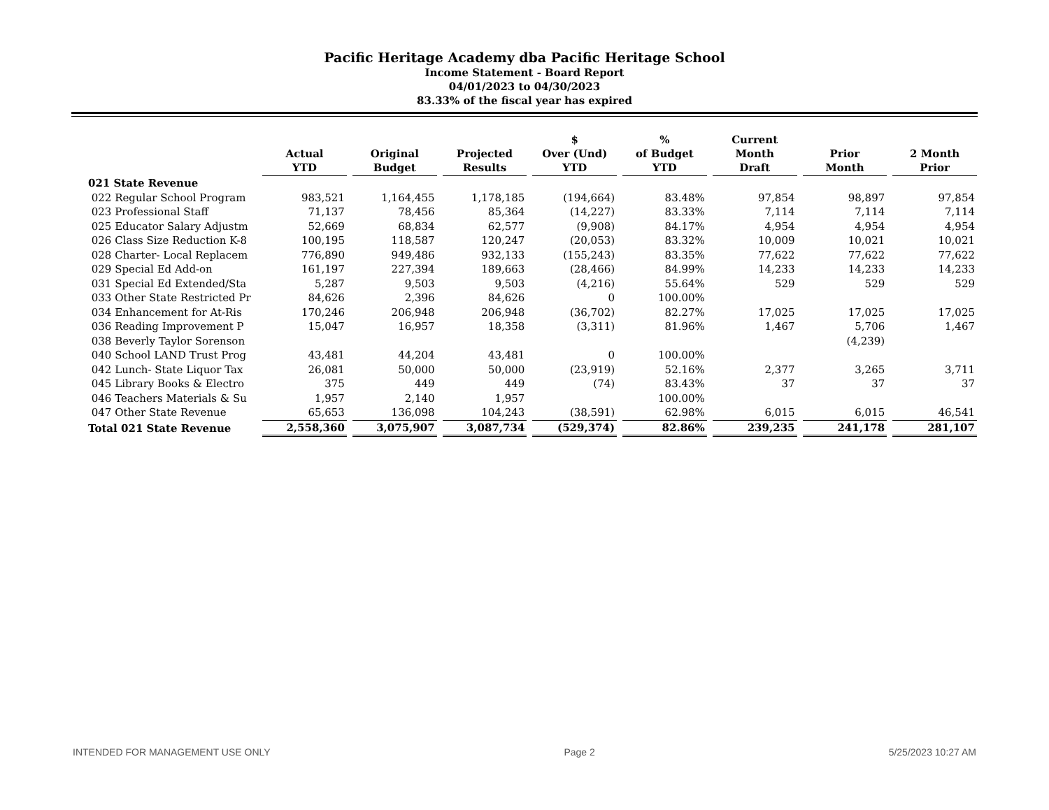Pacific Heritage Academy dba Pacific Heritage School
Income Statement - Board Report
04/01/2023 to 04/30/2023
83.33% of the fiscal year has expired
| | Actual YTD | Original Budget | Projected Results | $ Over (Und) YTD | % of Budget YTD | Current Month Draft | Prior Month | 2 Month Prior |
| --- | --- | --- | --- | --- | --- | --- | --- | --- |
| 021 State Revenue | | | | | | | | |
| 022 Regular School Program | 983,521 | 1,164,455 | 1,178,185 | (194,664) | 83.48% | 97,854 | 98,897 | 97,854 |
| 023 Professional Staff | 71,137 | 78,456 | 85,364 | (14,227) | 83.33% | 7,114 | 7,114 | 7,114 |
| 025 Educator Salary Adjustm | 52,669 | 68,834 | 62,577 | (9,908) | 84.17% | 4,954 | 4,954 | 4,954 |
| 026 Class Size Reduction K-8 | 100,195 | 118,587 | 120,247 | (20,053) | 83.32% | 10,009 | 10,021 | 10,021 |
| 028 Charter- Local Replacem | 776,890 | 949,486 | 932,133 | (155,243) | 83.35% | 77,622 | 77,622 | 77,622 |
| 029 Special Ed Add-on | 161,197 | 227,394 | 189,663 | (28,466) | 84.99% | 14,233 | 14,233 | 14,233 |
| 031 Special Ed Extended/Sta | 5,287 | 9,503 | 9,503 | (4,216) | 55.64% | 529 | 529 | 529 |
| 033 Other State Restricted Pr | 84,626 | 2,396 | 84,626 | 0 | 100.00% | | | |
| 034 Enhancement for At-Ris | 170,246 | 206,948 | 206,948 | (36,702) | 82.27% | 17,025 | 17,025 | 17,025 |
| 036 Reading Improvement P | 15,047 | 16,957 | 18,358 | (3,311) | 81.96% | 1,467 | 5,706 | 1,467 |
| 038 Beverly Taylor Sorenson | | | | | | | (4,239) | |
| 040 School LAND Trust Prog | 43,481 | 44,204 | 43,481 | 0 | 100.00% | | | |
| 042 Lunch- State Liquor Tax | 26,081 | 50,000 | 50,000 | (23,919) | 52.16% | 2,377 | 3,265 | 3,711 |
| 045 Library Books & Electro | 375 | 449 | 449 | (74) | 83.43% | 37 | 37 | 37 |
| 046 Teachers Materials & Su | 1,957 | 2,140 | 1,957 | | 100.00% | | | |
| 047 Other State Revenue | 65,653 | 136,098 | 104,243 | (38,591) | 62.98% | 6,015 | 6,015 | 46,541 |
| Total 021 State Revenue | 2,558,360 | 3,075,907 | 3,087,734 | (529,374) | 82.86% | 239,235 | 241,178 | 281,107 |
INTENDED FOR MANAGEMENT USE ONLY Page 2 5/25/2023 10:27 AM